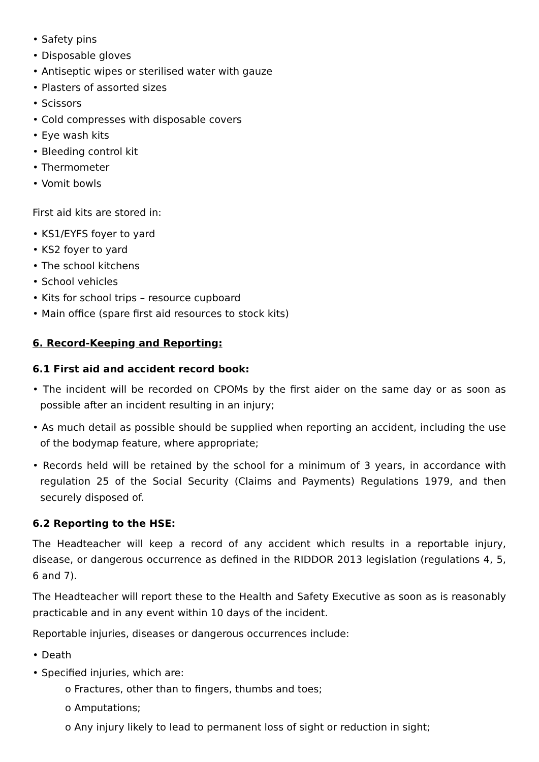• Safety pins
• Disposable gloves
• Antiseptic wipes or sterilised water with gauze
• Plasters of assorted sizes
• Scissors
• Cold compresses with disposable covers
• Eye wash kits
• Bleeding control kit
• Thermometer
• Vomit bowls
First aid kits are stored in:
• KS1/EYFS foyer to yard
• KS2 foyer to yard
• The school kitchens
• School vehicles
• Kits for school trips – resource cupboard
• Main office (spare first aid resources to stock kits)
6. Record-Keeping and Reporting:
6.1 First aid and accident record book:
• The incident will be recorded on CPOMs by the first aider on the same day or as soon as possible after an incident resulting in an injury;
• As much detail as possible should be supplied when reporting an accident, including the use of the bodymap feature, where appropriate;
• Records held will be retained by the school for a minimum of 3 years, in accordance with regulation 25 of the Social Security (Claims and Payments) Regulations 1979, and then securely disposed of.
6.2 Reporting to the HSE:
The Headteacher will keep a record of any accident which results in a reportable injury, disease, or dangerous occurrence as defined in the RIDDOR 2013 legislation (regulations 4, 5, 6 and 7).
The Headteacher will report these to the Health and Safety Executive as soon as is reasonably practicable and in any event within 10 days of the incident.
Reportable injuries, diseases or dangerous occurrences include:
• Death
• Specified injuries, which are:
o Fractures, other than to fingers, thumbs and toes;
o Amputations;
o Any injury likely to lead to permanent loss of sight or reduction in sight;